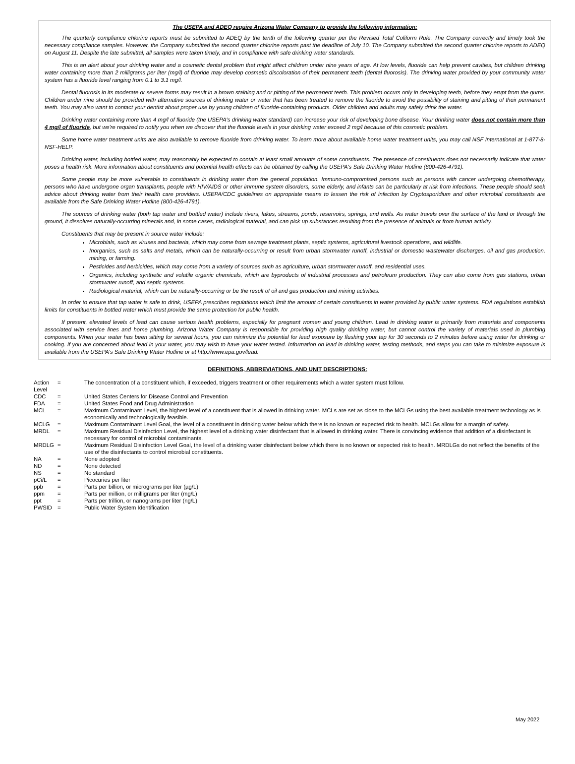The USEPA and ADEQ require Arizona Water Company to provide the following information:
The quarterly compliance chlorine reports must be submitted to ADEQ by the tenth of the following quarter per the Revised Total Coliform Rule. The Company correctly and timely took the necessary compliance samples. However, the Company submitted the second quarter chlorine reports past the deadline of July 10. The Company submitted the second quarter chlorine reports to ADEQ on August 11. Despite the late submittal, all samples were taken timely, and in compliance with safe drinking water standards.
This is an alert about your drinking water and a cosmetic dental problem that might affect children under nine years of age. At low levels, fluoride can help prevent cavities, but children drinking water containing more than 2 milligrams per liter (mg/l) of fluoride may develop cosmetic discoloration of their permanent teeth (dental fluorosis). The drinking water provided by your community water system has a fluoride level ranging from 0.1 to 3.1 mg/l.
Dental fluorosis in its moderate or severe forms may result in a brown staining and or pitting of the permanent teeth. This problem occurs only in developing teeth, before they erupt from the gums. Children under nine should be provided with alternative sources of drinking water or water that has been treated to remove the fluoride to avoid the possibility of staining and pitting of their permanent teeth. You may also want to contact your dentist about proper use by young children of fluoride-containing products. Older children and adults may safely drink the water.
Drinking water containing more than 4 mg/l of fluoride (the USEPA's drinking water standard) can increase your risk of developing bone disease. Your drinking water does not contain more than 4 mg/l of fluoride, but we're required to notify you when we discover that the fluoride levels in your drinking water exceed 2 mg/l because of this cosmetic problem.
Some home water treatment units are also available to remove fluoride from drinking water. To learn more about available home water treatment units, you may call NSF International at 1-877-8-NSF-HELP.
Drinking water, including bottled water, may reasonably be expected to contain at least small amounts of some constituents. The presence of constituents does not necessarily indicate that water poses a health risk. More information about constituents and potential health effects can be obtained by calling the USEPA's Safe Drinking Water Hotline (800-426-4791).
Some people may be more vulnerable to constituents in drinking water than the general population. Immuno-compromised persons such as persons with cancer undergoing chemotherapy, persons who have undergone organ transplants, people with HIV/AIDS or other immune system disorders, some elderly, and infants can be particularly at risk from infections. These people should seek advice about drinking water from their health care providers. USEPA/CDC guidelines on appropriate means to lessen the risk of infection by Cryptosporidium and other microbial constituents are available from the Safe Drinking Water Hotline (800-426-4791).
The sources of drinking water (both tap water and bottled water) include rivers, lakes, streams, ponds, reservoirs, springs, and wells. As water travels over the surface of the land or through the ground, it dissolves naturally-occurring minerals and, in some cases, radiological material, and can pick up substances resulting from the presence of animals or from human activity.
Constituents that may be present in source water include:
Microbials, such as viruses and bacteria, which may come from sewage treatment plants, septic systems, agricultural livestock operations, and wildlife.
Inorganics, such as salts and metals, which can be naturally-occurring or result from urban stormwater runoff, industrial or domestic wastewater discharges, oil and gas production, mining, or farming.
Pesticides and herbicides, which may come from a variety of sources such as agriculture, urban stormwater runoff, and residential uses.
Organics, including synthetic and volatile organic chemicals, which are byproducts of industrial processes and petroleum production. They can also come from gas stations, urban stormwater runoff, and septic systems.
Radiological material, which can be naturally-occurring or be the result of oil and gas production and mining activities.
In order to ensure that tap water is safe to drink, USEPA prescribes regulations which limit the amount of certain constituents in water provided by public water systems. FDA regulations establish limits for constituents in bottled water which must provide the same protection for public health.
If present, elevated levels of lead can cause serious health problems, especially for pregnant women and young children. Lead in drinking water is primarily from materials and components associated with service lines and home plumbing. Arizona Water Company is responsible for providing high quality drinking water, but cannot control the variety of materials used in plumbing components. When your water has been sitting for several hours, you can minimize the potential for lead exposure by flushing your tap for 30 seconds to 2 minutes before using water for drinking or cooking. If you are concerned about lead in your water, you may wish to have your water tested. Information on lead in drinking water, testing methods, and steps you can take to minimize exposure is available from the USEPA's Safe Drinking Water Hotline or at http://www.epa.gov/lead.
DEFINITIONS, ABBREVIATIONS, AND UNIT DESCRIPTIONS:
| Action Level | = | The concentration of a constituent which, if exceeded, triggers treatment or other requirements which a water system must follow. |
| CDC | = | United States Centers for Disease Control and Prevention |
| FDA | = | United States Food and Drug Administration |
| MCL | = | Maximum Contaminant Level, the highest level of a constituent that is allowed in drinking water. MCLs are set as close to the MCLGs using the best available treatment technology as is economically and technologically feasible. |
| MCLG | = | Maximum Contaminant Level Goal, the level of a constituent in drinking water below which there is no known or expected risk to health. MCLGs allow for a margin of safety. |
| MRDL | = | Maximum Residual Disinfection Level, the highest level of a drinking water disinfectant that is allowed in drinking water. There is convincing evidence that addition of a disinfectant is necessary for control of microbial contaminants. |
| MRDLG | = | Maximum Residual Disinfection Level Goal, the level of a drinking water disinfectant below which there is no known or expected risk to health. MRDLGs do not reflect the benefits of the use of the disinfectants to control microbial constituents. |
| NA | = | None adopted |
| ND | = | None detected |
| NS | = | No standard |
| pCi/L | = | Picocuries per liter |
| ppb | = | Parts per billion, or micrograms per liter (µg/L) |
| ppm | = | Parts per million, or milligrams per liter (mg/L) |
| ppt | = | Parts per trillion, or nanograms per liter (ng/L) |
| PWSID | = | Public Water System Identification |
May 2022